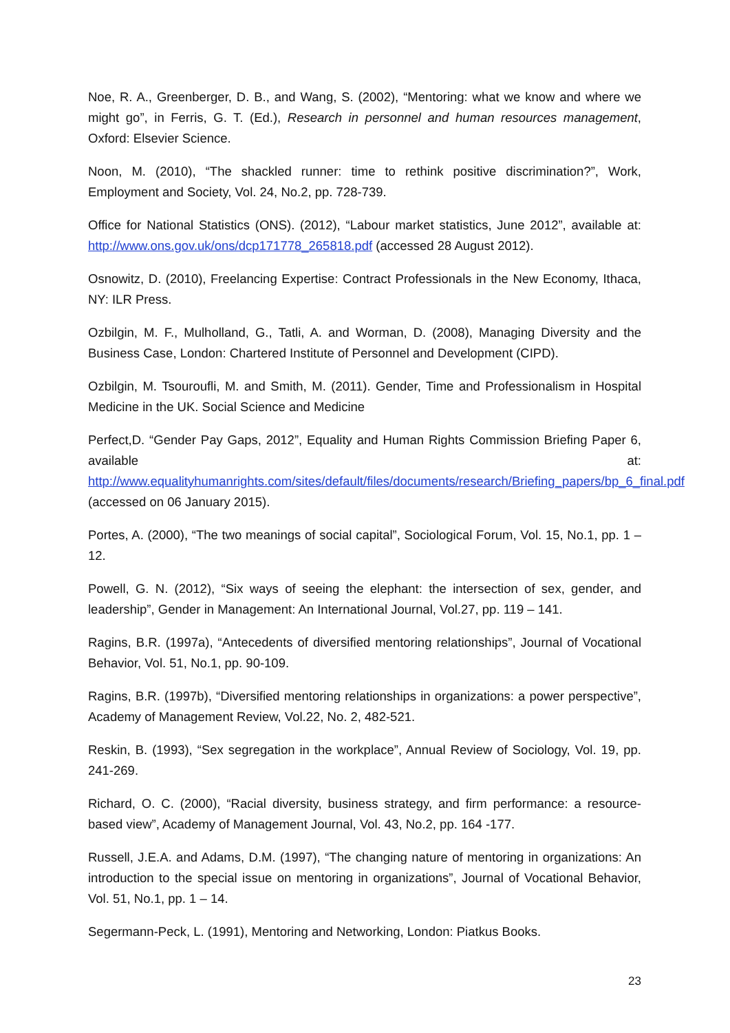Noe, R. A., Greenberger, D. B., and Wang, S. (2002), “Mentoring: what we know and where we might go”, in Ferris, G. T. (Ed.), Research in personnel and human resources management, Oxford: Elsevier Science.
Noon, M. (2010), “The shackled runner: time to rethink positive discrimination?”, Work, Employment and Society, Vol. 24, No.2, pp. 728-739.
Office for National Statistics (ONS). (2012), “Labour market statistics, June 2012”, available at: http://www.ons.gov.uk/ons/dcp171778_265818.pdf (accessed 28 August 2012).
Osnowitz, D. (2010), Freelancing Expertise: Contract Professionals in the New Economy, Ithaca, NY: ILR Press.
Ozbilgin, M. F., Mulholland, G., Tatli, A. and Worman, D. (2008), Managing Diversity and the Business Case, London: Chartered Institute of Personnel and Development (CIPD).
Ozbilgin, M. Tsouroufli, M. and Smith, M. (2011). Gender, Time and Professionalism in Hospital Medicine in the UK. Social Science and Medicine
Perfect,D. “Gender Pay Gaps, 2012”, Equality and Human Rights Commission Briefing Paper 6, available at: http://www.equalityhumanrights.com/sites/default/files/documents/research/Briefing_papers/bp_6_final.pdf (accessed on 06 January 2015).
Portes, A. (2000), “The two meanings of social capital”, Sociological Forum, Vol. 15, No.1, pp. 1 – 12.
Powell, G. N. (2012), “Six ways of seeing the elephant: the intersection of sex, gender, and leadership”, Gender in Management: An International Journal, Vol.27, pp. 119 – 141.
Ragins, B.R. (1997a), “Antecedents of diversified mentoring relationships”, Journal of Vocational Behavior, Vol. 51, No.1, pp. 90-109.
Ragins, B.R. (1997b), “Diversified mentoring relationships in organizations: a power perspective”, Academy of Management Review, Vol.22, No. 2, 482-521.
Reskin, B. (1993), “Sex segregation in the workplace”, Annual Review of Sociology, Vol. 19, pp. 241-269.
Richard, O. C. (2000), “Racial diversity, business strategy, and firm performance: a resource-based view”, Academy of Management Journal, Vol. 43, No.2, pp. 164 -177.
Russell, J.E.A. and Adams, D.M. (1997), “The changing nature of mentoring in organizations: An introduction to the special issue on mentoring in organizations”, Journal of Vocational Behavior, Vol. 51, No.1, pp. 1 – 14.
Segermann-Peck, L. (1991), Mentoring and Networking, London: Piatkus Books.
23